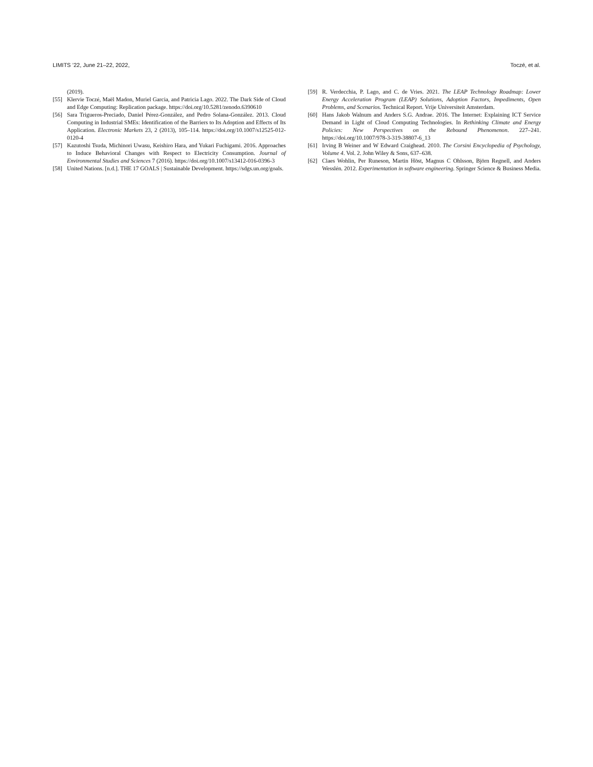LIMITS ’22, June 21–22, 2022, Toczé, et al.
(2019).
[55] Klervie Toczé, Maël Madon, Muriel Garcia, and Patricia Lago. 2022. The Dark Side of Cloud and Edge Computing: Replication package. https://doi.org/10.5281/zenodo.6390610
[56] Sara Trigueros-Preciado, Daniel Pérez-González, and Pedro Solana-González. 2013. Cloud Computing in Industrial SMEs: Identification of the Barriers to Its Adoption and Effects of Its Application. Electronic Markets 23, 2 (2013), 105–114. https://doi.org/10.1007/s12525-012-0120-4
[57] Kazutoshi Tsuda, Michinori Uwasu, Keishiro Hara, and Yukari Fuchigami. 2016. Approaches to Induce Behavioral Changes with Respect to Electricity Consumption. Journal of Environmental Studies and Sciences 7 (2016). https://doi.org/10.1007/s13412-016-0396-3
[58] United Nations. [n.d.]. THE 17 GOALS | Sustainable Development. https://sdgs.un.org/goals.
[59] R. Verdecchia, P. Lago, and C. de Vries. 2021. The LEAP Technology Roadmap: Lower Energy Acceleration Program (LEAP) Solutions, Adoption Factors, Impediments, Open Problems, and Scenarios. Technical Report. Vrije Universiteit Amsterdam.
[60] Hans Jakob Walnum and Anders S.G. Andrae. 2016. The Internet: Explaining ICT Service Demand in Light of Cloud Computing Technologies. In Rethinking Climate and Energy Policies: New Perspectives on the Rebound Phenomenon. 227–241. https://doi.org/10.1007/978-3-319-38807-6_13
[61] Irving B Weiner and W Edward Craighead. 2010. The Corsini Encyclopedia of Psychology, Volume 4. Vol. 2. John Wiley & Sons, 637–638.
[62] Claes Wohlin, Per Runeson, Martin Höst, Magnus C Ohlsson, Björn Regnell, and Anders Wesslén. 2012. Experimentation in software engineering. Springer Science & Business Media.